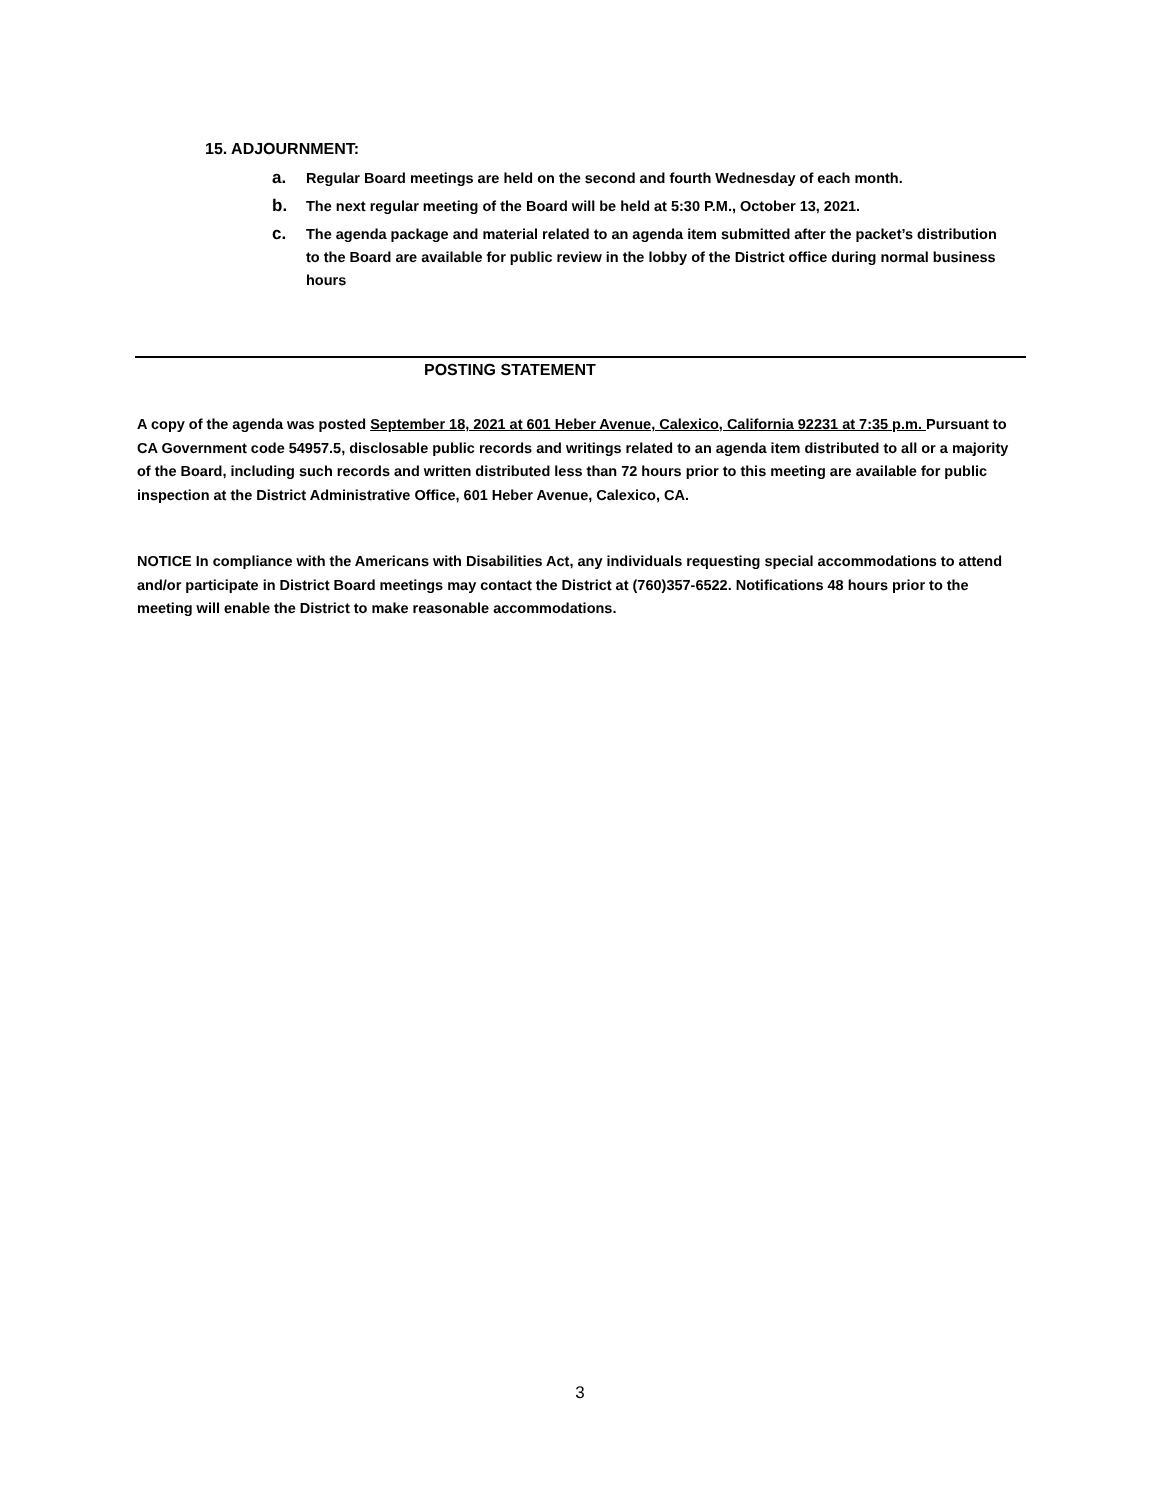15. ADJOURNMENT:
a. Regular Board meetings are held on the second and fourth Wednesday of each month.
b. The next regular meeting of the Board will be held at 5:30 P.M., October 13, 2021.
c. The agenda package and material related to an agenda item submitted after the packet’s distribution to the Board are available for public review in the lobby of the District office during normal business hours
POSTING STATEMENT
A copy of the agenda was posted September 18, 2021 at 601 Heber Avenue, Calexico, California 92231 at 7:35 p.m. Pursuant to CA Government code 54957.5, disclosable public records and writings related to an agenda item distributed to all or a majority of the Board, including such records and written distributed less than 72 hours prior to this meeting are available for public inspection at the District Administrative Office, 601 Heber Avenue, Calexico, CA.
NOTICE In compliance with the Americans with Disabilities Act, any individuals requesting special accommodations to attend and/or participate in District Board meetings may contact the District at (760)357-6522. Notifications 48 hours prior to the meeting will enable the District to make reasonable accommodations.
3